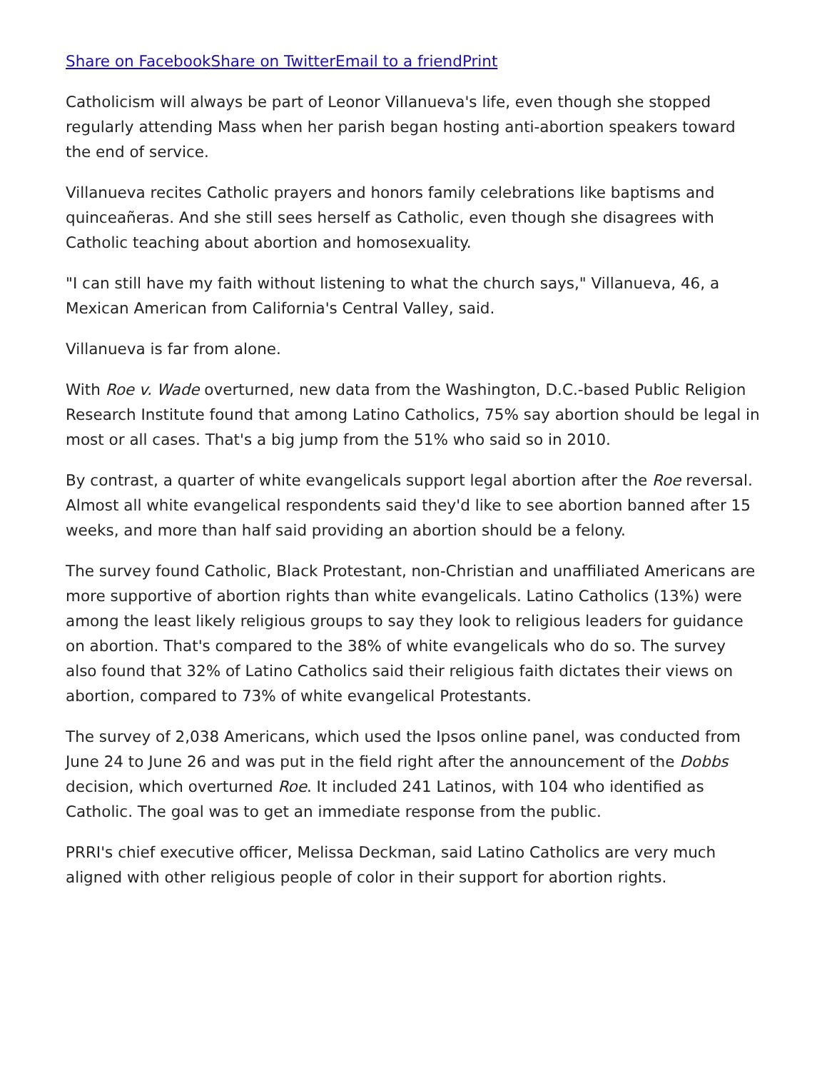Share on Facebook Share on Twitter Email to a friend Print
Catholicism will always be part of Leonor Villanueva's life, even though she stopped regularly attending Mass when her parish began hosting anti-abortion speakers toward the end of service.
Villanueva recites Catholic prayers and honors family celebrations like baptisms and quinceañeras. And she still sees herself as Catholic, even though she disagrees with Catholic teaching about abortion and homosexuality.
"I can still have my faith without listening to what the church says," Villanueva, 46, a Mexican American from California's Central Valley, said.
Villanueva is far from alone.
With Roe v. Wade overturned, new data from the Washington, D.C.-based Public Religion Research Institute found that among Latino Catholics, 75% say abortion should be legal in most or all cases. That's a big jump from the 51% who said so in 2010.
By contrast, a quarter of white evangelicals support legal abortion after the Roe reversal. Almost all white evangelical respondents said they'd like to see abortion banned after 15 weeks, and more than half said providing an abortion should be a felony.
The survey found Catholic, Black Protestant, non-Christian and unaffiliated Americans are more supportive of abortion rights than white evangelicals. Latino Catholics (13%) were among the least likely religious groups to say they look to religious leaders for guidance on abortion. That's compared to the 38% of white evangelicals who do so. The survey also found that 32% of Latino Catholics said their religious faith dictates their views on abortion, compared to 73% of white evangelical Protestants.
The survey of 2,038 Americans, which used the Ipsos online panel, was conducted from June 24 to June 26 and was put in the field right after the announcement of the Dobbs decision, which overturned Roe. It included 241 Latinos, with 104 who identified as Catholic. The goal was to get an immediate response from the public.
PRRI's chief executive officer, Melissa Deckman, said Latino Catholics are very much aligned with other religious people of color in their support for abortion rights.